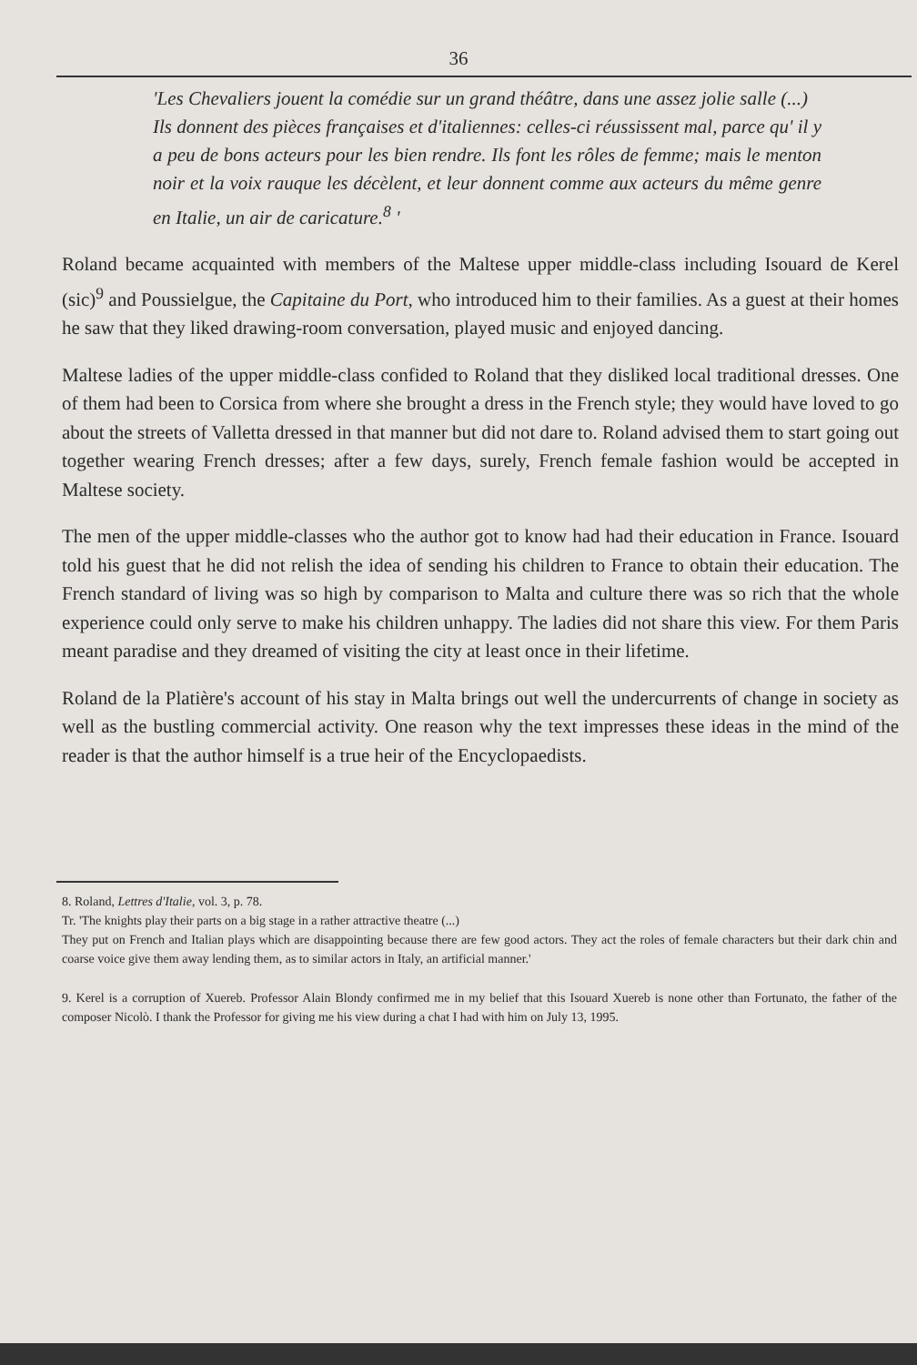36
'Les Chevaliers jouent la comédie sur un grand théâtre, dans une assez jolie salle (...)
Ils donnent des pièces françaises et d'italiennes: celles-ci réussissent mal, parce qu' il y a peu de bons acteurs pour les bien rendre. Ils font les rôles de femme; mais le menton noir et la voix rauque les décèlent, et leur donnent comme aux acteurs du même genre en Italie, un air de caricature.<sup>8</sup> '
Roland became acquainted with members of the Maltese upper middle-class including Isouard de Kerel (sic)<sup>9</sup> and Poussielgue, the Capitaine du Port, who introduced him to their families. As a guest at their homes he saw that they liked drawing-room conversation, played music and enjoyed dancing.
Maltese ladies of the upper middle-class confided to Roland that they disliked local traditional dresses. One of them had been to Corsica from where she brought a dress in the French style; they would have loved to go about the streets of Valletta dressed in that manner but did not dare to. Roland advised them to start going out together wearing French dresses; after a few days, surely, French female fashion would be accepted in Maltese society.
The men of the upper middle-classes who the author got to know had had their education in France. Isouard told his guest that he did not relish the idea of sending his children to France to obtain their education. The French standard of living was so high by comparison to Malta and culture there was so rich that the whole experience could only serve to make his children unhappy. The ladies did not share this view. For them Paris meant paradise and they dreamed of visiting the city at least once in their lifetime.
Roland de la Platière's account of his stay in Malta brings out well the undercurrents of change in society as well as the bustling commercial activity. One reason why the text impresses these ideas in the mind of the reader is that the author himself is a true heir of the Encyclopaedists.
8. Roland, Lettres d'Italie, vol. 3, p. 78.
Tr. 'The knights play their parts on a big stage in a rather attractive theatre (...)
They put on French and Italian plays which are disappointing because there are few good actors. They act the roles of female characters but their dark chin and coarse voice give them away lending them, as to similar actors in Italy, an artificial manner.'
9. Kerel is a corruption of Xuereb. Professor Alain Blondy confirmed me in my belief that this Isouard Xuereb is none other than Fortunato, the father of the composer Nicolò. I thank the Professor for giving me his view during a chat I had with him on July 13, 1995.